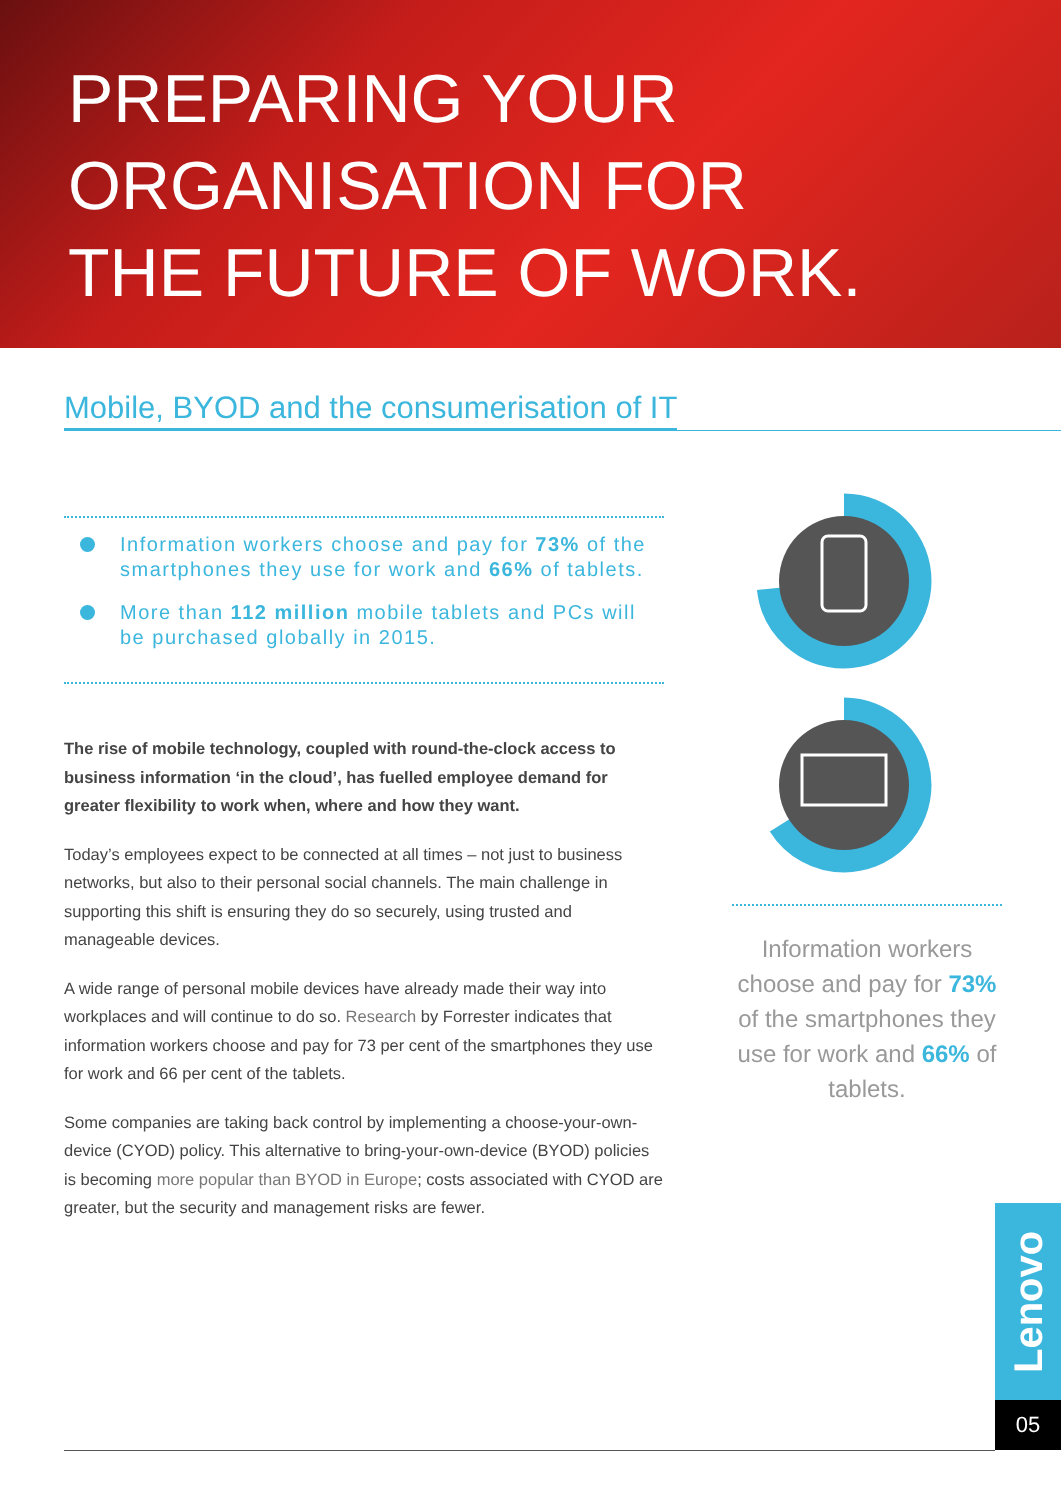PREPARING YOUR
ORGANISATION FOR
THE FUTURE OF WORK.
Mobile, BYOD and the consumerisation of IT
Information workers choose and pay for 73% of the smartphones they use for work and 66% of tablets.
More than 112 million mobile tablets and PCs will be purchased globally in 2015.
The rise of mobile technology, coupled with round-the-clock access to business information ‘in the cloud’, has fuelled employee demand for greater flexibility to work when, where and how they want.
Today’s employees expect to be connected at all times – not just to business networks, but also to their personal social channels. The main challenge in supporting this shift is ensuring they do so securely, using trusted and manageable devices.
A wide range of personal mobile devices have already made their way into workplaces and will continue to do so. Research by Forrester indicates that information workers choose and pay for 73 per cent of the smartphones they use for work and 66 per cent of the tablets.
Some companies are taking back control by implementing a choose-your-own-device (CYOD) policy. This alternative to bring-your-own-device (BYOD) policies is becoming more popular than BYOD in Europe; costs associated with CYOD are greater, but the security and management risks are fewer.
Information workers choose and pay for 73% of the smartphones they use for work and 66% of tablets.
Lenovo
05